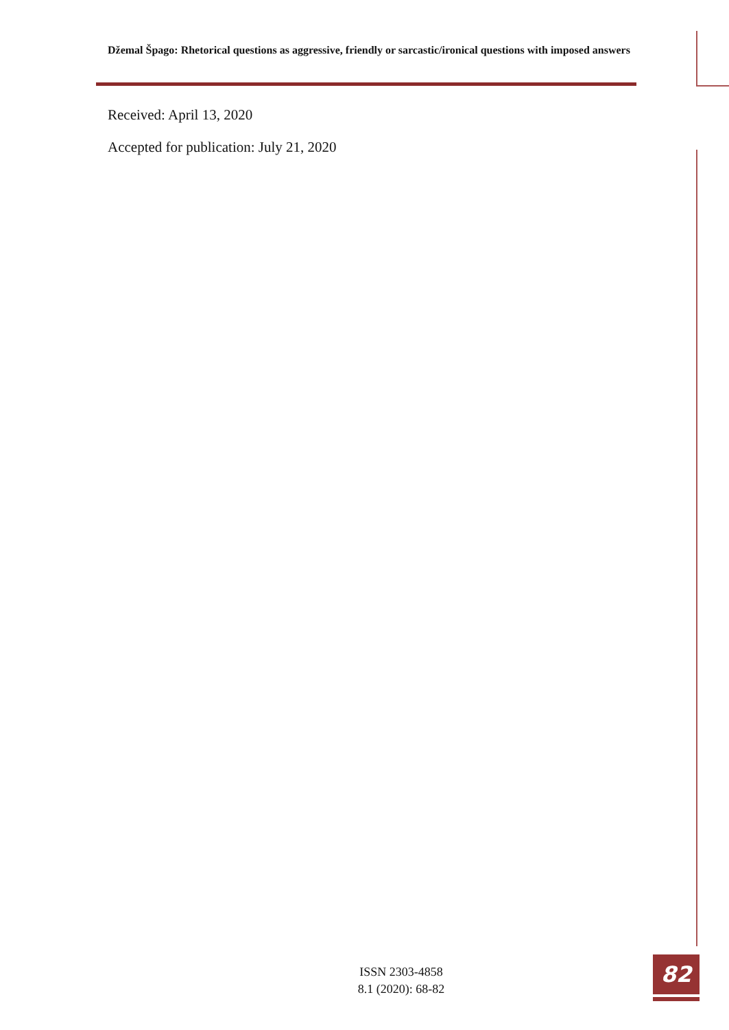Džemal Špago: Rhetorical questions as aggressive, friendly or sarcastic/ironical questions with imposed answers
Received: April 13, 2020
Accepted for publication: July 21, 2020
ISSN 2303-4858
8.1 (2020): 68-82
82